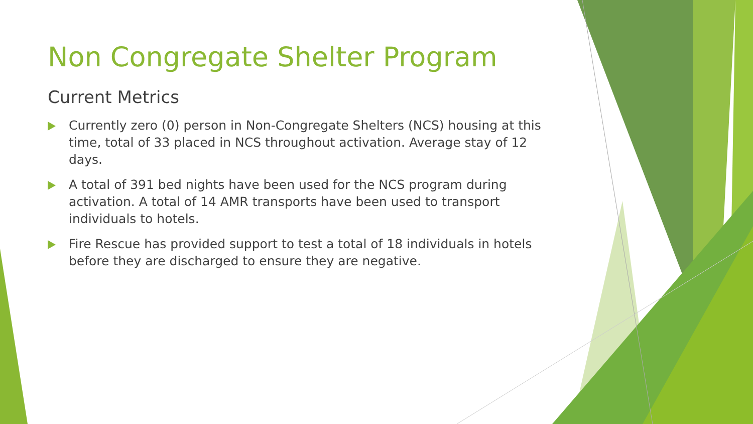Non Congregate Shelter Program
Current Metrics
Currently zero (0) person in Non-Congregate Shelters (NCS) housing at this time, total of 33 placed in NCS throughout activation. Average stay of 12 days.
A total of 391 bed nights have been used for the NCS program during activation. A total of 14 AMR transports have been used to transport individuals to hotels.
Fire Rescue has provided support to test a total of 18 individuals in hotels before they are discharged to ensure they are negative.